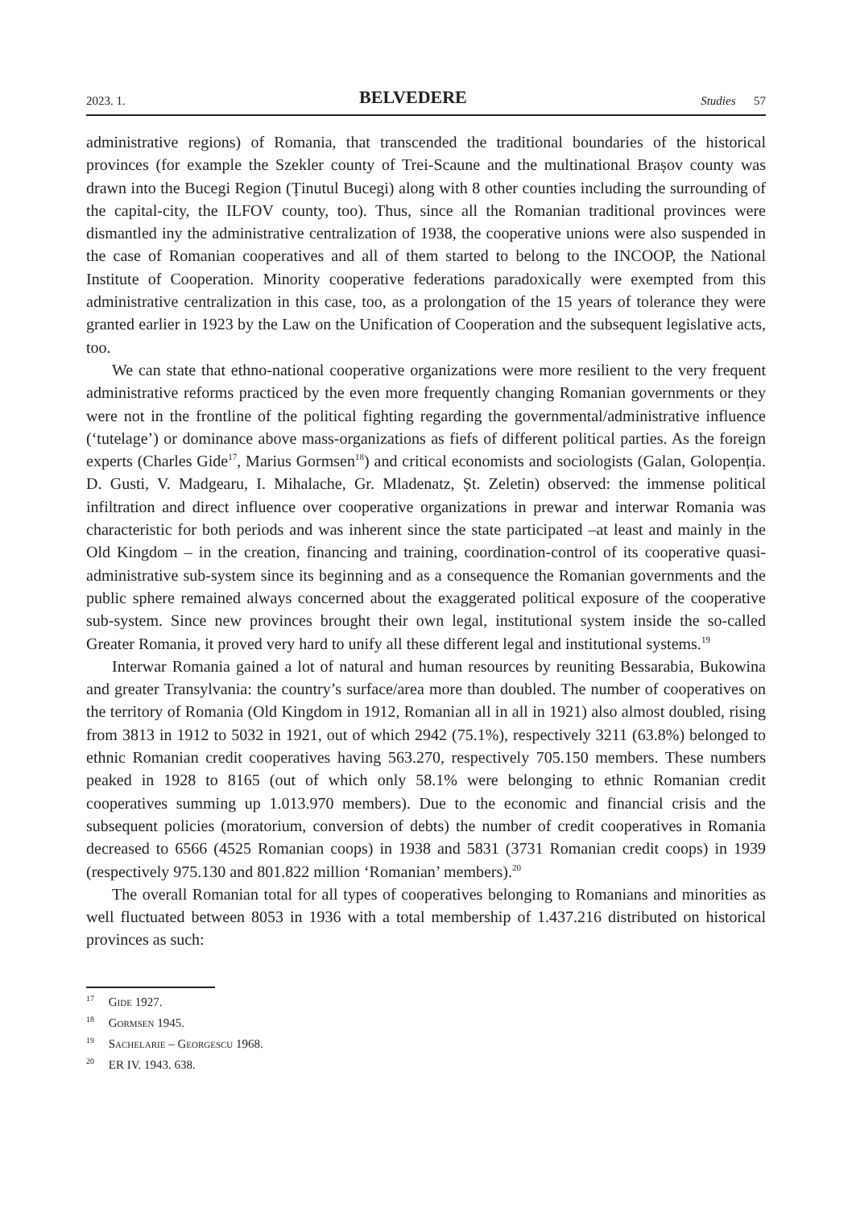2023. 1. BELVEDERE Studies 57
administrative regions) of Romania, that transcended the traditional boundaries of the historical provinces (for example the Szekler county of Trei-Scaune and the multinational Brașov county was drawn into the Bucegi Region (Ținutul Bucegi) along with 8 other counties including the surrounding of the capital-city, the ILFOV county, too). Thus, since all the Romanian traditional provinces were dismantled iny the administrative centralization of 1938, the cooperative unions were also suspended in the case of Romanian cooperatives and all of them started to belong to the INCOOP, the National Institute of Cooperation. Minority cooperative federations paradoxically were exempted from this administrative centralization in this case, too, as a prolongation of the 15 years of tolerance they were granted earlier in 1923 by the Law on the Unification of Cooperation and the subsequent legislative acts, too.
We can state that ethno-national cooperative organizations were more resilient to the very frequent administrative reforms practiced by the even more frequently changing Romanian governments or they were not in the frontline of the political fighting regarding the governmental/administrative influence (‘tutelage’) or dominance above mass-organizations as fiefs of different political parties. As the foreign experts (Charles Gide<sup>17</sup>, Marius Gormsen<sup>18</sup>) and critical economists and sociologists (Galan, Golopenția. D. Gusti, V. Madgearu, I. Mihalache, Gr. Mladenatz, Șt. Zeletin) observed: the immense political infiltration and direct influence over cooperative organizations in prewar and interwar Romania was characteristic for both periods and was inherent since the state participated –at least and mainly in the Old Kingdom – in the creation, financing and training, coordination-control of its cooperative quasi-administrative sub-system since its beginning and as a consequence the Romanian governments and the public sphere remained always concerned about the exaggerated political exposure of the cooperative sub-system. Since new provinces brought their own legal, institutional system inside the so-called Greater Romania, it proved very hard to unify all these different legal and institutional systems.<sup>19</sup>
Interwar Romania gained a lot of natural and human resources by reuniting Bessarabia, Bukowina and greater Transylvania: the country’s surface/area more than doubled. The number of cooperatives on the territory of Romania (Old Kingdom in 1912, Romanian all in all in 1921) also almost doubled, rising from 3813 in 1912 to 5032 in 1921, out of which 2942 (75.1%), respectively 3211 (63.8%) belonged to ethnic Romanian credit cooperatives having 563.270, respectively 705.150 members. These numbers peaked in 1928 to 8165 (out of which only 58.1% were belonging to ethnic Romanian credit cooperatives summing up 1.013.970 members). Due to the economic and financial crisis and the subsequent policies (moratorium, conversion of debts) the number of credit cooperatives in Romania decreased to 6566 (4525 Romanian coops) in 1938 and 5831 (3731 Romanian credit coops) in 1939 (respectively 975.130 and 801.822 million ‘Romanian’ members).<sup>20</sup>
The overall Romanian total for all types of cooperatives belonging to Romanians and minorities as well fluctuated between 8053 in 1936 with a total membership of 1.437.216 distributed on historical provinces as such:
<sup>17</sup> Gide 1927.
<sup>18</sup> Gormsen 1945.
<sup>19</sup> Sachelarie – Georgescu 1968.
<sup>20</sup> ER IV. 1943. 638.